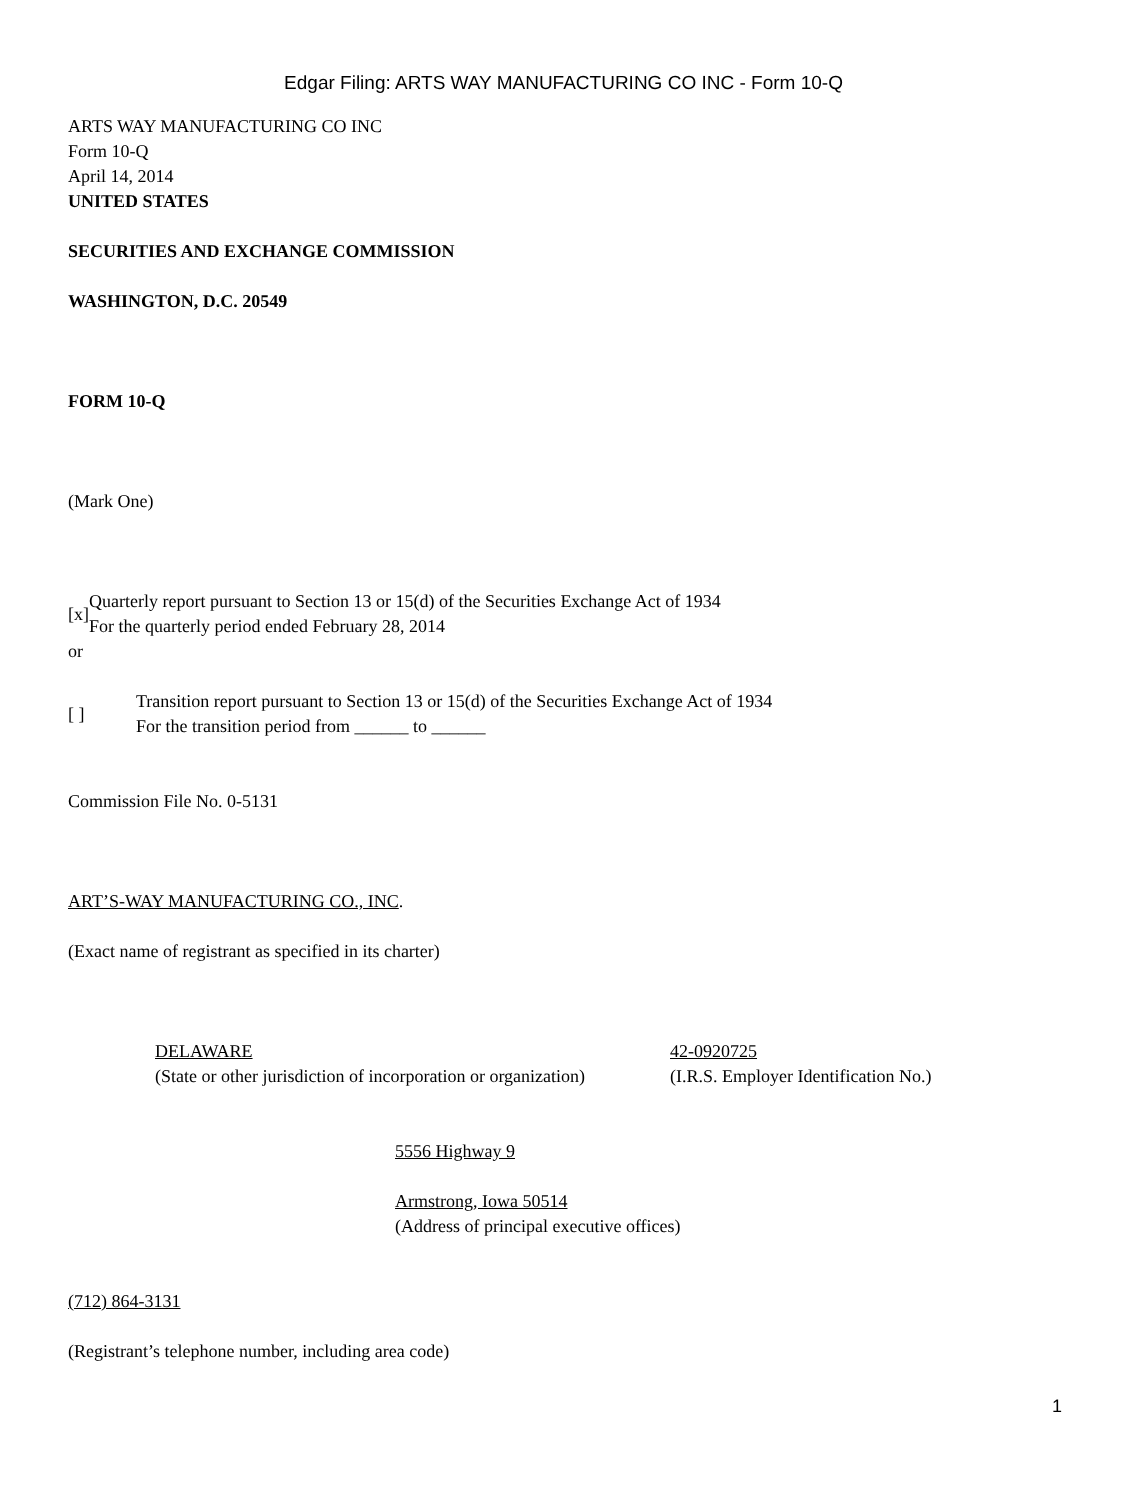Edgar Filing: ARTS WAY MANUFACTURING CO INC - Form 10-Q
ARTS WAY MANUFACTURING CO INC
Form 10-Q
April 14, 2014
UNITED STATES
SECURITIES AND EXCHANGE COMMISSION
WASHINGTON, D.C. 20549
FORM 10-Q
(Mark One)
| [x] | Quarterly report pursuant to Section 13 or 15(d) of the Securities Exchange Act of 1934 For the quarterly period ended February 28, 2014 |
or
| [ ] | Transition report pursuant to Section 13 or 15(d) of the Securities Exchange Act of 1934 For the transition period from ______ to ______ |
Commission File No. 0-5131
ART’S-WAY MANUFACTURING CO., INC.
(Exact name of registrant as specified in its charter)
| DELAWARE (State or other jurisdiction of incorporation or organization) | 42-0920725 (I.R.S. Employer Identification No.) |
5556 Highway 9
Armstrong, Iowa 50514
(Address of principal executive offices)
(712) 864-3131
(Registrant’s telephone number, including area code)
1